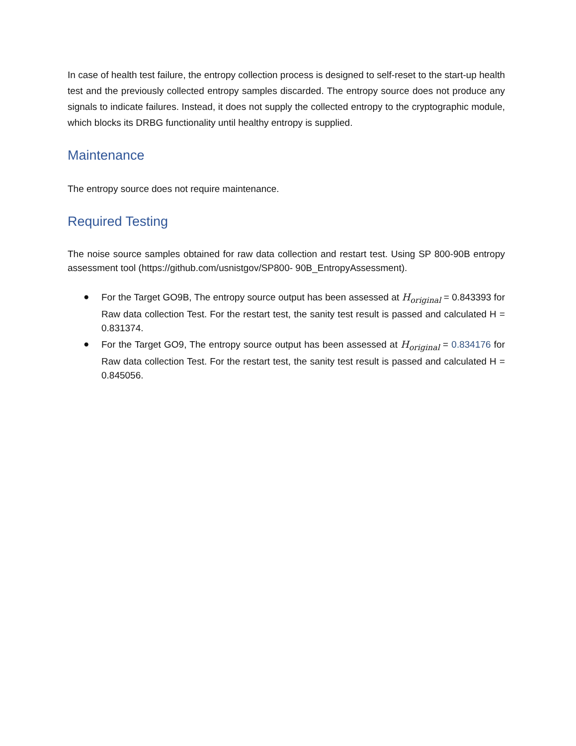In case of health test failure, the entropy collection process is designed to self-reset to the start-up health test and the previously collected entropy samples discarded. The entropy source does not produce any signals to indicate failures. Instead, it does not supply the collected entropy to the cryptographic module, which blocks its DRBG functionality until healthy entropy is supplied.
Maintenance
The entropy source does not require maintenance.
Required Testing
The noise source samples obtained for raw data collection and restart test. Using SP 800-90B entropy assessment tool (https://github.com/usnistgov/SP800- 90B_EntropyAssessment).
● For the Target GO9B, The entropy source output has been assessed at H<sub>original</sub> = 0.843393 for Raw data collection Test. For the restart test, the sanity test result is passed and calculated H = 0.831374.
● For the Target GO9, The entropy source output has been assessed at H<sub>original</sub> = 0.834176 for Raw data collection Test. For the restart test, the sanity test result is passed and calculated H = 0.845056.